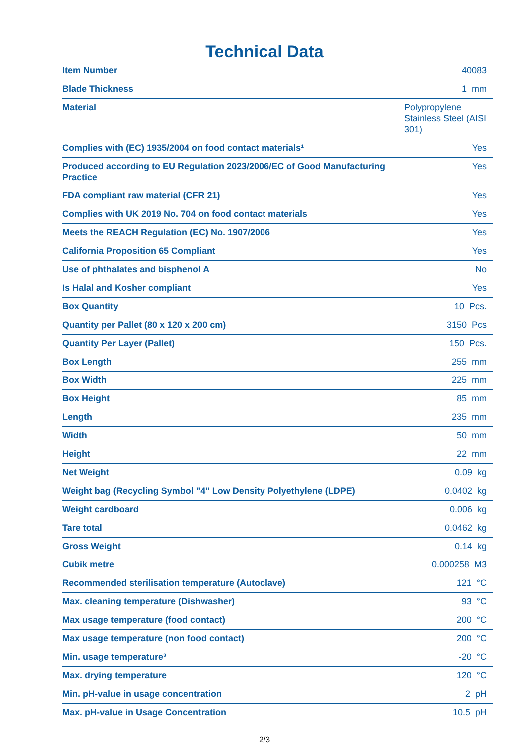Technical Data
| Item Number | 40083 |
| Blade Thickness | 1 mm |
| Material | Polypropylene Stainless Steel (AISI 301) |
| Complies with (EC) 1935/2004 on food contact materials¹ | Yes |
| Produced according to EU Regulation 2023/2006/EC of Good Manufacturing Practice | Yes |
| FDA compliant raw material (CFR 21) | Yes |
| Complies with UK 2019 No. 704 on food contact materials | Yes |
| Meets the REACH Regulation (EC) No. 1907/2006 | Yes |
| California Proposition 65 Compliant | Yes |
| Use of phthalates and bisphenol A | No |
| Is Halal and Kosher compliant | Yes |
| Box Quantity | 10 Pcs. |
| Quantity per Pallet (80 x 120 x 200 cm) | 3150 Pcs |
| Quantity Per Layer (Pallet) | 150 Pcs. |
| Box Length | 255 mm |
| Box Width | 225 mm |
| Box Height | 85 mm |
| Length | 235 mm |
| Width | 50 mm |
| Height | 22 mm |
| Net Weight | 0.09 kg |
| Weight bag (Recycling Symbol "4" Low Density Polyethylene (LDPE) | 0.0402 kg |
| Weight cardboard | 0.006 kg |
| Tare total | 0.0462 kg |
| Gross Weight | 0.14 kg |
| Cubik metre | 0.000258 M3 |
| Recommended sterilisation temperature (Autoclave) | 121 °C |
| Max. cleaning temperature (Dishwasher) | 93 °C |
| Max usage temperature (food contact) | 200 °C |
| Max usage temperature (non food contact) | 200 °C |
| Min. usage temperature³ | -20 °C |
| Max. drying temperature | 120 °C |
| Min. pH-value in usage concentration | 2 pH |
| Max. pH-value in Usage Concentration | 10.5 pH |
2/3